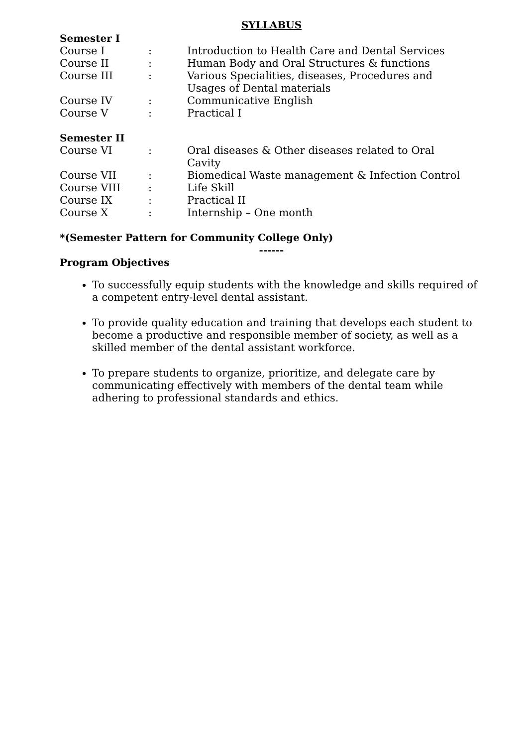SYLLABUS
Semester I
| Course I | : | Introduction to Health Care and Dental Services |
| Course II | : | Human Body and Oral Structures & functions |
| Course III | : | Various Specialities, diseases, Procedures and Usages of Dental materials |
| Course IV | : | Communicative English |
| Course V | : | Practical I |
Semester II
| Course VI | : | Oral diseases & Other diseases related to Oral Cavity |
| Course VII | : | Biomedical Waste management & Infection Control |
| Course VIII | : | Life Skill |
| Course IX | : | Practical II |
| Course X | : | Internship – One month |
*(Semester Pattern for Community College Only)
------
Program Objectives
To successfully equip students with the knowledge and skills required of a competent entry-level dental assistant.
To provide quality education and training that develops each student to become a productive and responsible member of society, as well as a skilled member of the dental assistant workforce.
To prepare students to organize, prioritize, and delegate care by communicating effectively with members of the dental team while adhering to professional standards and ethics.